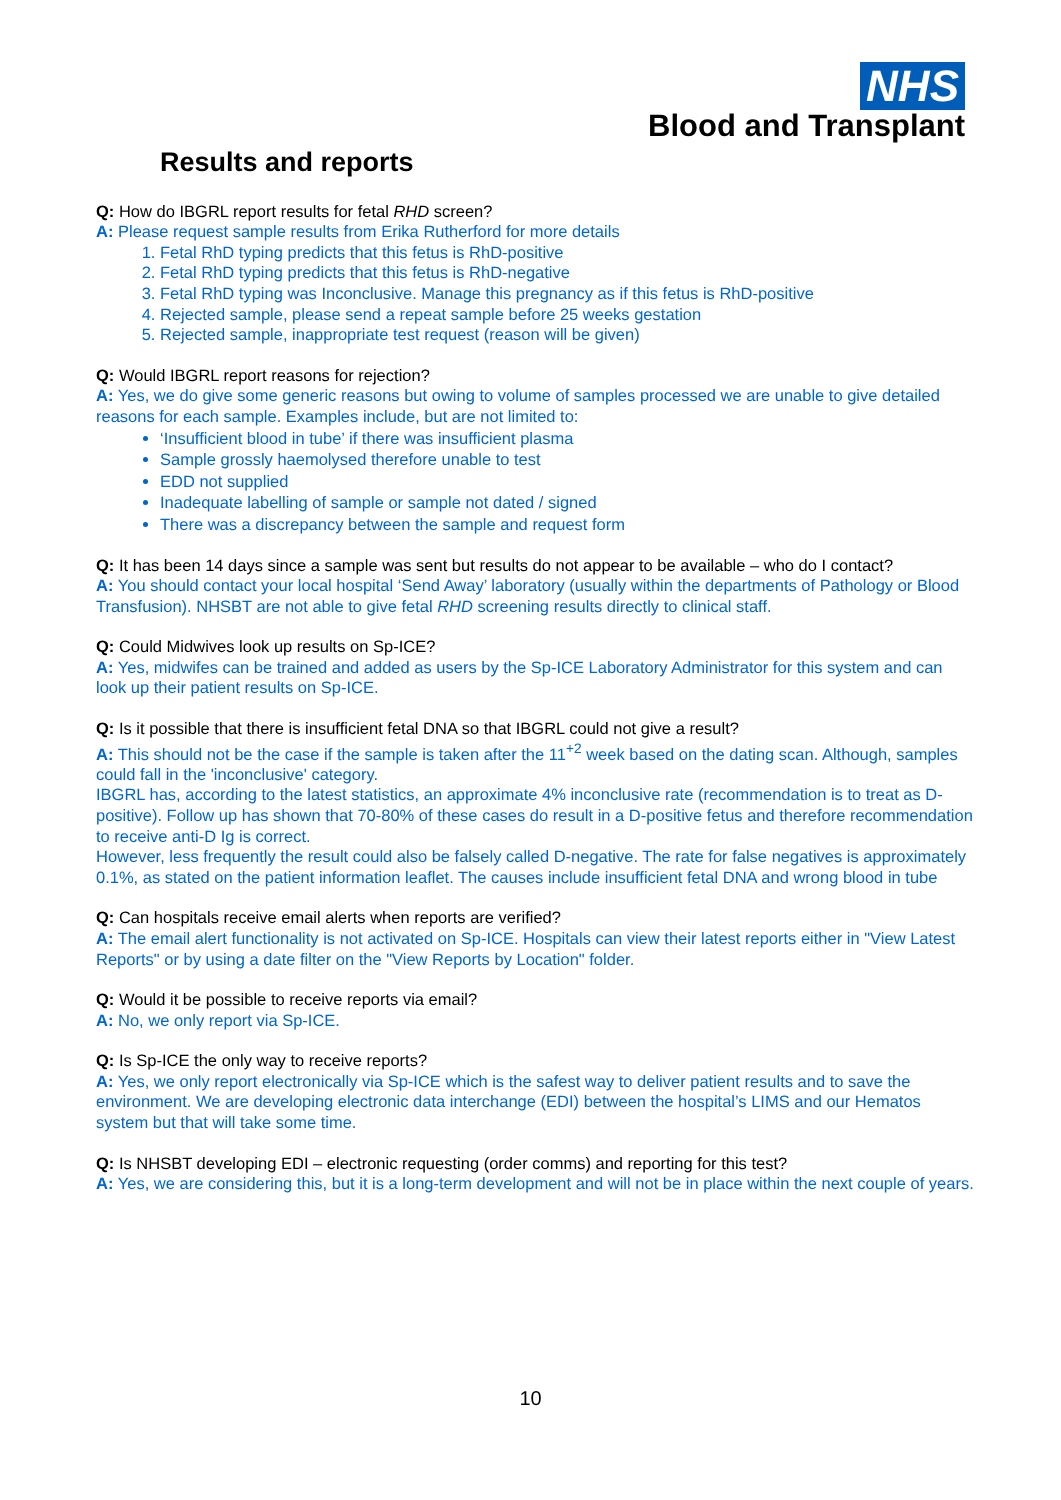NHS
Blood and Transplant
Results and reports
Q: How do IBGRL report results for fetal RHD screen?
A: Please request sample results from Erika Rutherford for more details
1. Fetal RhD typing predicts that this fetus is RhD-positive
2. Fetal RhD typing predicts that this fetus is RhD-negative
3. Fetal RhD typing was Inconclusive. Manage this pregnancy as if this fetus is RhD-positive
4. Rejected sample, please send a repeat sample before 25 weeks gestation
5. Rejected sample, inappropriate test request (reason will be given)
Q: Would IBGRL report reasons for rejection?
A: Yes, we do give some generic reasons but owing to volume of samples processed we are unable to give detailed reasons for each sample. Examples include, but are not limited to:
‘Insufficient blood in tube’ if there was insufficient plasma
Sample grossly haemolysed therefore unable to test
EDD not supplied
Inadequate labelling of sample or sample not dated / signed
There was a discrepancy between the sample and request form
Q: It has been 14 days since a sample was sent but results do not appear to be available – who do I contact?
A: You should contact your local hospital ‘Send Away’ laboratory (usually within the departments of Pathology or Blood Transfusion). NHSBT are not able to give fetal RHD screening results directly to clinical staff.
Q: Could Midwives look up results on Sp-ICE?
A: Yes, midwifes can be trained and added as users by the Sp-ICE Laboratory Administrator for this system and can look up their patient results on Sp-ICE.
Q: Is it possible that there is insufficient fetal DNA so that IBGRL could not give a result?
A: This should not be the case if the sample is taken after the 11<sup>+2</sup> week based on the dating scan. Although, samples could fall in the 'inconclusive' category.
IBGRL has, according to the latest statistics, an approximate 4% inconclusive rate (recommendation is to treat as D-positive). Follow up has shown that 70-80% of these cases do result in a D-positive fetus and therefore recommendation to receive anti-D Ig is correct.
However, less frequently the result could also be falsely called D-negative. The rate for false negatives is approximately 0.1%, as stated on the patient information leaflet. The causes include insufficient fetal DNA and wrong blood in tube
Q: Can hospitals receive email alerts when reports are verified?
A: The email alert functionality is not activated on Sp-ICE. Hospitals can view their latest reports either in "View Latest Reports" or by using a date filter on the "View Reports by Location" folder.
Q: Would it be possible to receive reports via email?
A: No, we only report via Sp-ICE.
Q: Is Sp-ICE the only way to receive reports?
A: Yes, we only report electronically via Sp-ICE which is the safest way to deliver patient results and to save the environment. We are developing electronic data interchange (EDI) between the hospital’s LIMS and our Hematos system but that will take some time.
Q: Is NHSBT developing EDI – electronic requesting (order comms) and reporting for this test?
A: Yes, we are considering this, but it is a long-term development and will not be in place within the next couple of years.
10